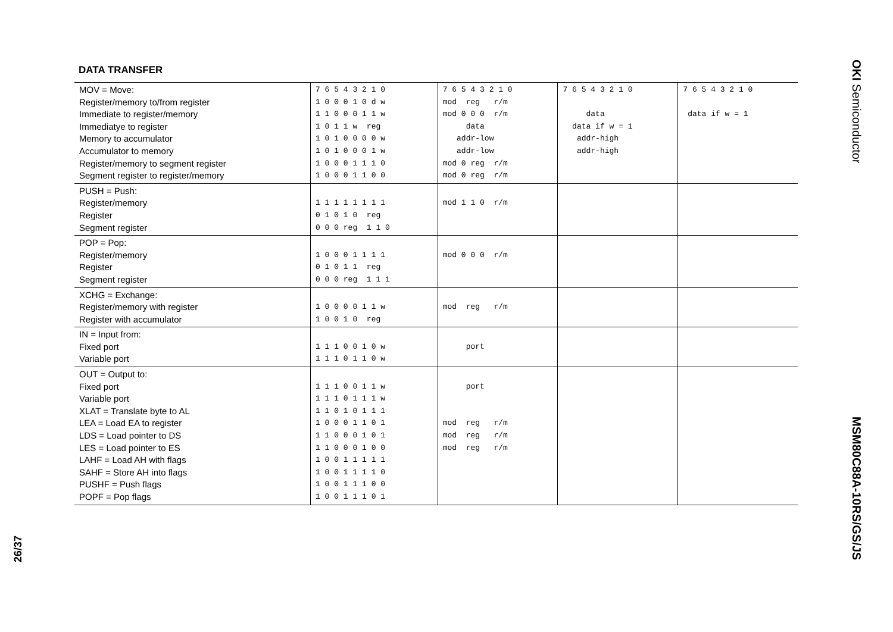DATA TRANSFER
| MOV = Move: Register/memory to/from register Immediate to register/memory Immediatye to register Memory to accumulator Accumulator to memory Register/memory to segment register Segment register to register/memory | 7 6 5 4 3 2 1 0 1 0 0 0 1 0 d w 1 1 0 0 0 1 1 w 1 0 1 1 w reg 1 0 1 0 0 0 0 w 1 0 1 0 0 0 1 w 1 0 0 0 1 1 1 0 1 0 0 0 1 1 0 0 | 7 6 5 4 3 2 1 0 mod reg r/m mod 0 0 0 r/m data addr-low addr-low mod 0 reg r/m mod 0 reg r/m | 7 6 5 4 3 2 1 0 data data if w = 1 addr-high addr-high | 7 6 5 4 3 2 1 0 data if w = 1 |
| PUSH = Push: Register/memory Register Segment register | 1 1 1 1 1 1 1 1 0 1 0 1 0 reg 0 0 0 reg 1 1 0 | mod 1 1 0 r/m | | |
| POP = Pop: Register/memory Register Segment register | 1 0 0 0 1 1 1 1 0 1 0 1 1 reg 0 0 0 reg 1 1 1 | mod 0 0 0 r/m | | |
| XCHG = Exchange: Register/memory with register Register with accumulator | 1 0 0 0 0 1 1 w 1 0 0 1 0 reg | mod reg r/m | | |
| IN = Input from: Fixed port Variable port | 1 1 1 0 0 1 0 w 1 1 1 0 1 1 0 w | port | | |
| OUT = Output to: Fixed port Variable port XLAT = Translate byte to AL LEA = Load EA to register LDS = Load pointer to DS LES = Load pointer to ES LAHF = Load AH with flags SAHF = Store AH into flags PUSHF = Push flags POPF = Pop flags | 1 1 1 0 0 1 1 w 1 1 1 0 1 1 1 w 1 1 0 1 0 1 1 1 1 0 0 0 1 1 0 1 1 1 0 0 0 1 0 1 1 1 0 0 0 1 0 0 1 0 0 1 1 1 1 1 1 0 0 1 1 1 1 0 1 0 0 1 1 1 0 0 1 0 0 1 1 1 0 1 | port mod reg r/m mod reg r/m mod reg r/m | | |
OKI Semiconductor
MSM80C88A-10RS/GS/JS
26/37